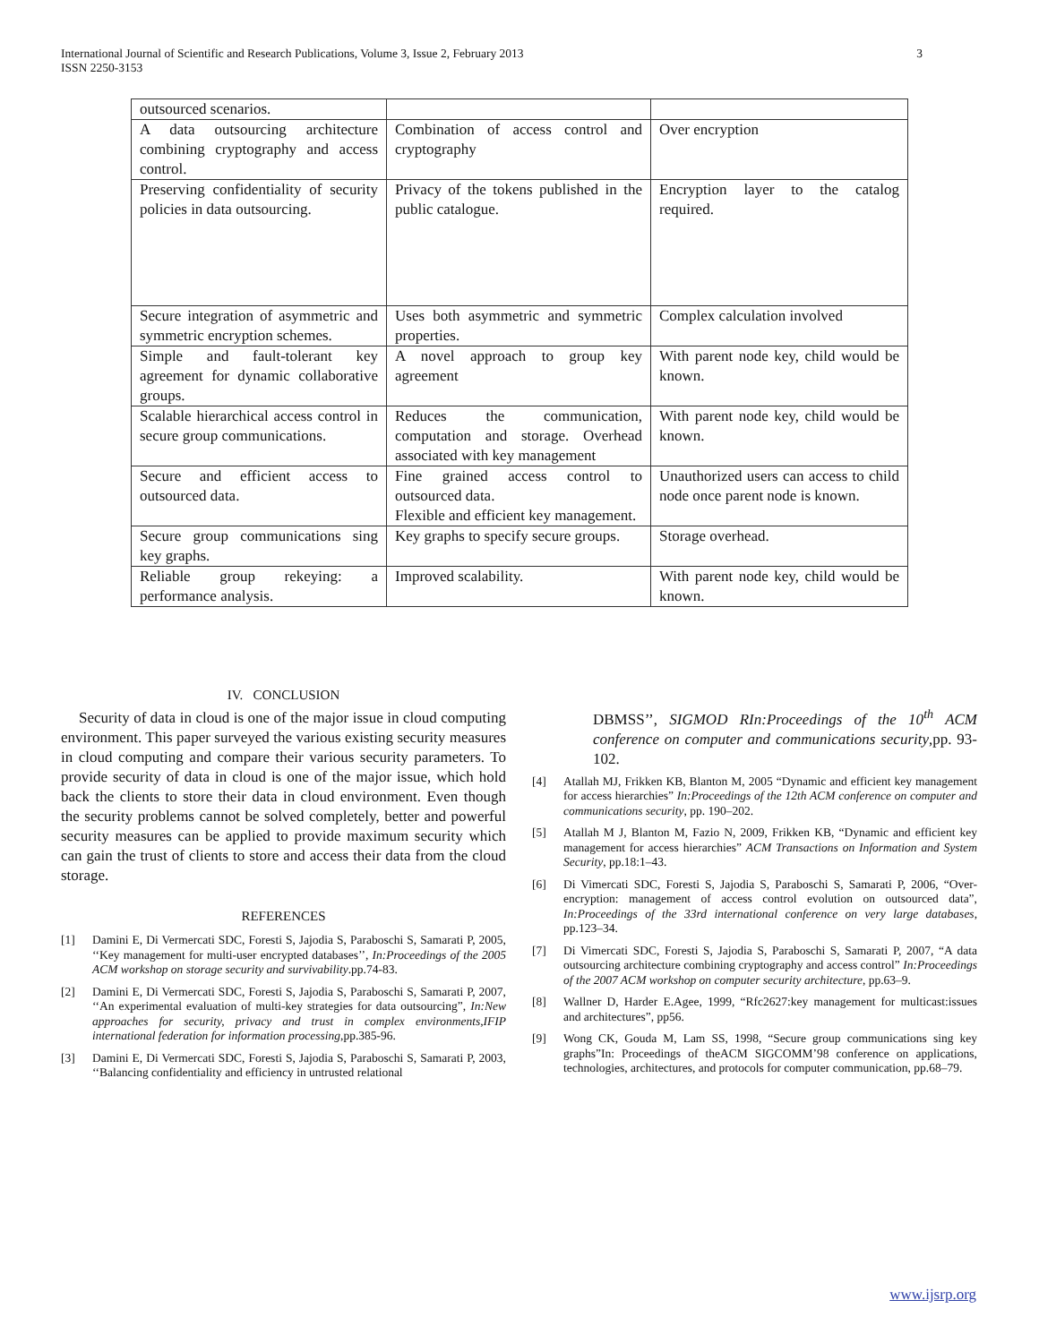International Journal of Scientific and Research Publications, Volume 3, Issue 2, February 2013
ISSN 2250-3153 3
| outsourced scenarios. | | |
| A data outsourcing architecture combining cryptography and access control. | Combination of access control and cryptography | Over encryption |
| Preserving confidentiality of security policies in data outsourcing. | Privacy of the tokens published in the public catalogue. | Encryption layer to the catalog required. |
| Secure integration of asymmetric and symmetric encryption schemes. | Uses both asymmetric and symmetric properties. | Complex calculation involved |
| Simple and fault-tolerant key agreement for dynamic collaborative groups. | A novel approach to group key agreement | With parent node key, child would be known. |
| Scalable hierarchical access control in secure group communications. | Reduces the communication, computation and storage. Overhead associated with key management | With parent node key, child would be known. |
| Secure and efficient access to outsourced data. | Fine grained access control to outsourced data. Flexible and efficient key management. | Unauthorized users can access to child node once parent node is known. |
| Secure group communications sing key graphs. | Key graphs to specify secure groups. | Storage overhead. |
| Reliable group rekeying: a performance analysis. | Improved scalability. | With parent node key, child would be known. |
IV. CONCLUSION
Security of data in cloud is one of the major issue in cloud computing environment. This paper surveyed the various existing security measures in cloud computing and compare their various security parameters. To provide security of data in cloud is one of the major issue, which hold back the clients to store their data in cloud environment. Even though the security problems cannot be solved completely, better and powerful security measures can be applied to provide maximum security which can gain the trust of clients to store and access their data from the cloud storage.
REFERENCES
[1] Damini E, Di Vermercati SDC, Foresti S, Jajodia S, Paraboschi S, Samarati P, 2005, ‘‘Key management for multi-user encrypted databases’’, In:Proceedings of the 2005 ACM workshop on storage security and survivability.pp.74-83.
[2] Damini E, Di Vermercati SDC, Foresti S, Jajodia S, Paraboschi S, Samarati P, 2007, ‘‘An experimental evaluation of multi-key strategies for data outsourcing”, In:New approaches for security, privacy and trust in complex environments,IFIP international federation for information processing,pp.385-96.
[3] Damini E, Di Vermercati SDC, Foresti S, Jajodia S, Paraboschi S, Samarati P, 2003, ‘‘Balancing confidentiality and efficiency in untrusted relational
DBMSS’’, SIGMOD RIn:Proceedings of the 10<sup>th</sup> ACM conference on computer and communications security,pp. 93-102.
[4] Atallah MJ, Frikken KB, Blanton M, 2005 “Dynamic and efficient key management for access hierarchies” In:Proceedings of the 12th ACM conference on computer and communications security, pp. 190–202.
[5] Atallah M J, Blanton M, Fazio N, 2009, Frikken KB, “Dynamic and efficient key management for access hierarchies” ACM Transactions on Information and System Security, pp.18:1–43.
[6] Di Vimercati SDC, Foresti S, Jajodia S, Paraboschi S, Samarati P, 2006, “Over-encryption: management of access control evolution on outsourced data”, In:Proceedings of the 33rd international conference on very large databases, pp.123–34.
[7] Di Vimercati SDC, Foresti S, Jajodia S, Paraboschi S, Samarati P, 2007, “A data outsourcing architecture combining cryptography and access control” In:Proceedings of the 2007 ACM workshop on computer security architecture, pp.63–9.
[8] Wallner D, Harder E.Agee, 1999, “Rfc2627:key management for multicast:issues and architectures”, pp56.
[9] Wong CK, Gouda M, Lam SS, 1998, “Secure group communications sing key graphs”In: Proceedings of theACM SIGCOMM’98 conference on applications, technologies, architectures, and protocols for computer communication, pp.68–79.
www.ijsrp.org